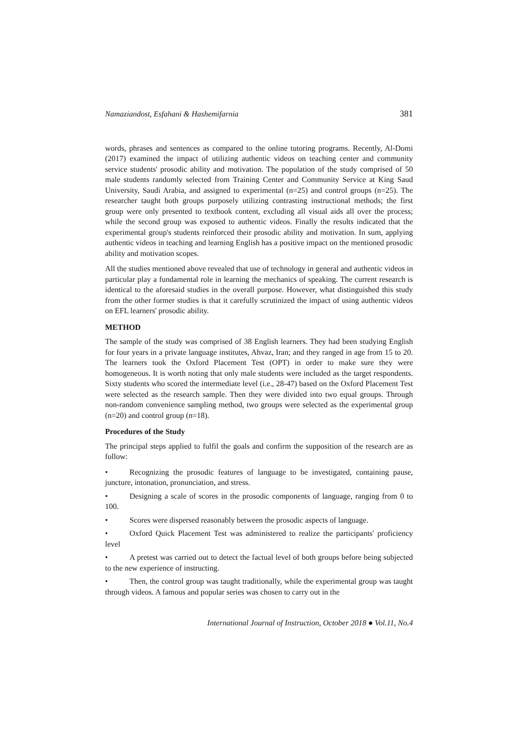Namaziandost, Esfahani & Hashemifarnia 381
words, phrases and sentences as compared to the online tutoring programs. Recently, Al-Domi (2017) examined the impact of utilizing authentic videos on teaching center and community service students' prosodic ability and motivation. The population of the study comprised of 50 male students randomly selected from Training Center and Community Service at King Saud University, Saudi Arabia, and assigned to experimental (n=25) and control groups (n=25). The researcher taught both groups purposely utilizing contrasting instructional methods; the first group were only presented to textbook content, excluding all visual aids all over the process; while the second group was exposed to authentic videos. Finally the results indicated that the experimental group's students reinforced their prosodic ability and motivation. In sum, applying authentic videos in teaching and learning English has a positive impact on the mentioned prosodic ability and motivation scopes.
All the studies mentioned above revealed that use of technology in general and authentic videos in particular play a fundamental role in learning the mechanics of speaking. The current research is identical to the aforesaid studies in the overall purpose. However, what distinguished this study from the other former studies is that it carefully scrutinized the impact of using authentic videos on EFL learners' prosodic ability.
METHOD
The sample of the study was comprised of 38 English learners. They had been studying English for four years in a private language institutes, Ahvaz, Iran; and they ranged in age from 15 to 20. The learners took the Oxford Placement Test (OPT) in order to make sure they were homogeneous. It is worth noting that only male students were included as the target respondents. Sixty students who scored the intermediate level (i.e., 28-47) based on the Oxford Placement Test were selected as the research sample. Then they were divided into two equal groups. Through non-random convenience sampling method, two groups were selected as the experimental group (n=20) and control group (n=18).
Procedures of the Study
The principal steps applied to fulfil the goals and confirm the supposition of the research are as follow:
• Recognizing the prosodic features of language to be investigated, containing pause, juncture, intonation, pronunciation, and stress.
• Designing a scale of scores in the prosodic components of language, ranging from 0 to 100.
• Scores were dispersed reasonably between the prosodic aspects of language.
• Oxford Quick Placement Test was administered to realize the participants' proficiency level
• A pretest was carried out to detect the factual level of both groups before being subjected to the new experience of instructing.
• Then, the control group was taught traditionally, while the experimental group was taught through videos. A famous and popular series was chosen to carry out in the
International Journal of Instruction, October 2018 ● Vol.11, No.4